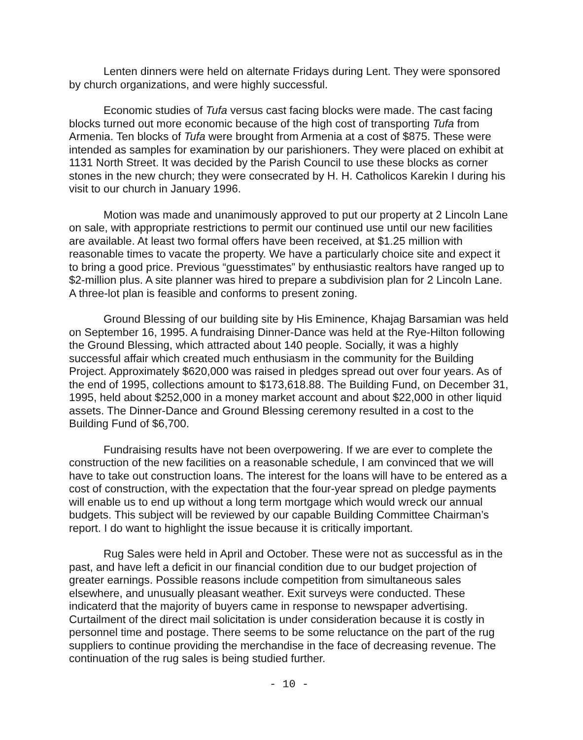Lenten dinners were held on alternate Fridays during Lent. They were sponsored by church organizations, and were highly successful.
Economic studies of Tufa versus cast facing blocks were made. The cast facing blocks turned out more economic because of the high cost of transporting Tufa from Armenia. Ten blocks of Tufa were brought from Armenia at a cost of $875. These were intended as samples for examination by our parishioners. They were placed on exhibit at 1131 North Street. It was decided by the Parish Council to use these blocks as corner stones in the new church; they were consecrated by H. H. Catholicos Karekin I during his visit to our church in January 1996.
Motion was made and unanimously approved to put our property at 2 Lincoln Lane on sale, with appropriate restrictions to permit our continued use until our new facilities are available. At least two formal offers have been received, at $1.25 million with reasonable times to vacate the property. We have a particularly choice site and expect it to bring a good price. Previous “guesstimates” by enthusiastic realtors have ranged up to $2-million plus. A site planner was hired to prepare a subdivision plan for 2 Lincoln Lane. A three-lot plan is feasible and conforms to present zoning.
Ground Blessing of our building site by His Eminence, Khajag Barsamian was held on September 16, 1995. A fundraising Dinner-Dance was held at the Rye-Hilton following the Ground Blessing, which attracted about 140 people. Socially, it was a highly successful affair which created much enthusiasm in the community for the Building Project. Approximately $620,000 was raised in pledges spread out over four years. As of the end of 1995, collections amount to $173,618.88. The Building Fund, on December 31, 1995, held about $252,000 in a money market account and about $22,000 in other liquid assets. The Dinner-Dance and Ground Blessing ceremony resulted in a cost to the Building Fund of $6,700.
Fundraising results have not been overpowering. If we are ever to complete the construction of the new facilities on a reasonable schedule, I am convinced that we will have to take out construction loans. The interest for the loans will have to be entered as a cost of construction, with the expectation that the four-year spread on pledge payments will enable us to end up without a long term mortgage which would wreck our annual budgets. This subject will be reviewed by our capable Building Committee Chairman’s report. I do want to highlight the issue because it is critically important.
Rug Sales were held in April and October. These were not as successful as in the past, and have left a deficit in our financial condition due to our budget projection of greater earnings. Possible reasons include competition from simultaneous sales elsewhere, and unusually pleasant weather. Exit surveys were conducted. These indicaterd that the majority of buyers came in response to newspaper advertising. Curtailment of the direct mail solicitation is under consideration because it is costly in personnel time and postage. There seems to be some reluctance on the part of the rug suppliers to continue providing the merchandise in the face of decreasing revenue. The continuation of the rug sales is being studied further.
- 10 -